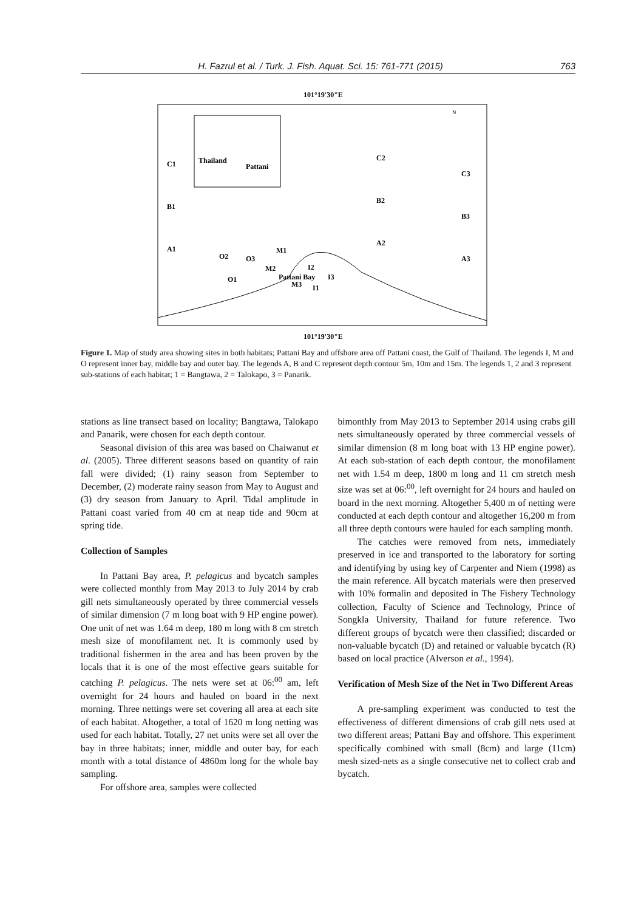H. Fazrul et al. / Turk. J. Fish. Aquat. Sci. 15: 761-771 (2015) 763
101°19'30"E
Thailand
Pattani
C1
B1
A1
C2
B2
A2
C3
B3
A3
O2
O3
M1
M2
I2
Pattani Bay
M3
I3
I1
O1
N
101°19'30"E
Figure 1. Map of study area showing sites in both habitats; Pattani Bay and offshore area off Pattani coast, the Gulf of Thailand. The legends I, M and O represent inner bay, middle bay and outer bay. The legends A, B and C represent depth contour 5m, 10m and 15m. The legends 1, 2 and 3 represent sub-stations of each habitat; 1 = Bangtawa, 2 = Talokapo, 3 = Panarik.
stations as line transect based on locality; Bangtawa, Talokapo and Panarik, were chosen for each depth contour.
Seasonal division of this area was based on Chaiwanut et al. (2005). Three different seasons based on quantity of rain fall were divided; (1) rainy season from September to December, (2) moderate rainy season from May to August and (3) dry season from January to April. Tidal amplitude in Pattani coast varied from 40 cm at neap tide and 90cm at spring tide.
Collection of Samples
In Pattani Bay area, P. pelagicus and bycatch samples were collected monthly from May 2013 to July 2014 by crab gill nets simultaneously operated by three commercial vessels of similar dimension (7 m long boat with 9 HP engine power). One unit of net was 1.64 m deep, 180 m long with 8 cm stretch mesh size of monofilament net. It is commonly used by traditional fishermen in the area and has been proven by the locals that it is one of the most effective gears suitable for catching P. pelagicus. The nets were set at 06:<sup>00</sup> am, left overnight for 24 hours and hauled on board in the next morning. Three nettings were set covering all area at each site of each habitat. Altogether, a total of 1620 m long netting was used for each habitat. Totally, 27 net units were set all over the bay in three habitats; inner, middle and outer bay, for each month with a total distance of 4860m long for the whole bay sampling.
For offshore area, samples were collected
bimonthly from May 2013 to September 2014 using crabs gill nets simultaneously operated by three commercial vessels of similar dimension (8 m long boat with 13 HP engine power). At each sub-station of each depth contour, the monofilament net with 1.54 m deep, 1800 m long and 11 cm stretch mesh size was set at 06:<sup>00</sup>, left overnight for 24 hours and hauled on board in the next morning. Altogether 5,400 m of netting were conducted at each depth contour and altogether 16,200 m from all three depth contours were hauled for each sampling month.
The catches were removed from nets, immediately preserved in ice and transported to the laboratory for sorting and identifying by using key of Carpenter and Niem (1998) as the main reference. All bycatch materials were then preserved with 10% formalin and deposited in The Fishery Technology collection, Faculty of Science and Technology, Prince of Songkla University, Thailand for future reference. Two different groups of bycatch were then classified; discarded or non-valuable bycatch (D) and retained or valuable bycatch (R) based on local practice (Alverson et al., 1994).
Verification of Mesh Size of the Net in Two Different Areas
A pre-sampling experiment was conducted to test the effectiveness of different dimensions of crab gill nets used at two different areas; Pattani Bay and offshore. This experiment specifically combined with small (8cm) and large (11cm) mesh sized-nets as a single consecutive net to collect crab and bycatch.